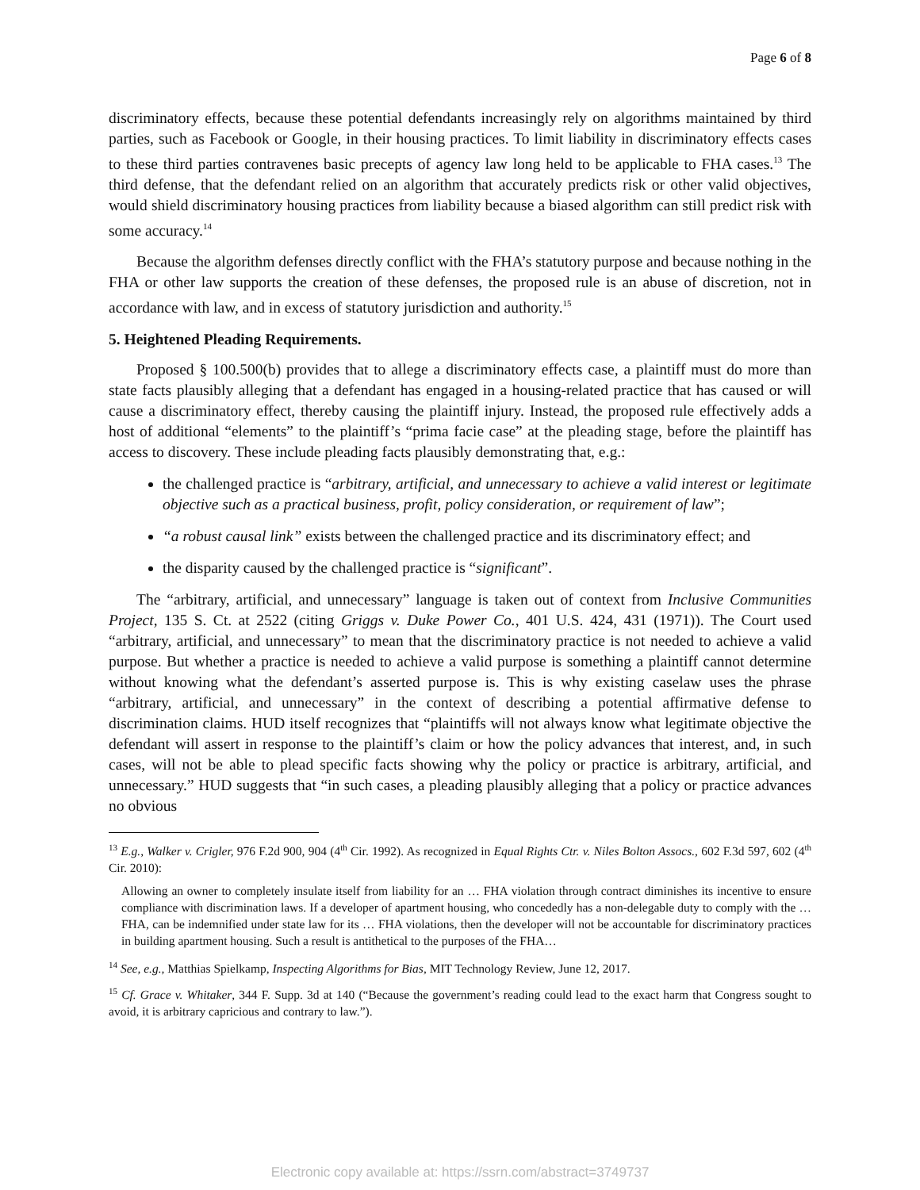Page 6 of 8
discriminatory effects, because these potential defendants increasingly rely on algorithms maintained by third parties, such as Facebook or Google, in their housing practices. To limit liability in discriminatory effects cases to these third parties contravenes basic precepts of agency law long held to be applicable to FHA cases.<sup>13</sup> The third defense, that the defendant relied on an algorithm that accurately predicts risk or other valid objectives, would shield discriminatory housing practices from liability because a biased algorithm can still predict risk with some accuracy.<sup>14</sup>
Because the algorithm defenses directly conflict with the FHA’s statutory purpose and because nothing in the FHA or other law supports the creation of these defenses, the proposed rule is an abuse of discretion, not in accordance with law, and in excess of statutory jurisdiction and authority.<sup>15</sup>
5. Heightened Pleading Requirements.
Proposed § 100.500(b) provides that to allege a discriminatory effects case, a plaintiff must do more than state facts plausibly alleging that a defendant has engaged in a housing-related practice that has caused or will cause a discriminatory effect, thereby causing the plaintiff injury. Instead, the proposed rule effectively adds a host of additional “elements” to the plaintiff’s “prima facie case” at the pleading stage, before the plaintiff has access to discovery. These include pleading facts plausibly demonstrating that, e.g.:
the challenged practice is “arbitrary, artificial, and unnecessary to achieve a valid interest or legitimate objective such as a practical business, profit, policy consideration, or requirement of law”;
“a robust causal link” exists between the challenged practice and its discriminatory effect; and
the disparity caused by the challenged practice is “significant”.
The “arbitrary, artificial, and unnecessary” language is taken out of context from Inclusive Communities Project, 135 S. Ct. at 2522 (citing Griggs v. Duke Power Co., 401 U.S. 424, 431 (1971)). The Court used “arbitrary, artificial, and unnecessary” to mean that the discriminatory practice is not needed to achieve a valid purpose. But whether a practice is needed to achieve a valid purpose is something a plaintiff cannot determine without knowing what the defendant’s asserted purpose is. This is why existing caselaw uses the phrase “arbitrary, artificial, and unnecessary” in the context of describing a potential affirmative defense to discrimination claims. HUD itself recognizes that “plaintiffs will not always know what legitimate objective the defendant will assert in response to the plaintiff’s claim or how the policy advances that interest, and, in such cases, will not be able to plead specific facts showing why the policy or practice is arbitrary, artificial, and unnecessary.” HUD suggests that “in such cases, a pleading plausibly alleging that a policy or practice advances no obvious
<sup>13</sup> E.g., Walker v. Crigler, 976 F.2d 900, 904 (4<sup>th</sup> Cir. 1992). As recognized in Equal Rights Ctr. v. Niles Bolton Assocs., 602 F.3d 597, 602 (4<sup>th</sup> Cir. 2010):
Allowing an owner to completely insulate itself from liability for an … FHA violation through contract diminishes its incentive to ensure compliance with discrimination laws. If a developer of apartment housing, who concededly has a non-delegable duty to comply with the … FHA, can be indemnified under state law for its … FHA violations, then the developer will not be accountable for discriminatory practices in building apartment housing. Such a result is antithetical to the purposes of the FHA…
<sup>14</sup> See, e.g., Matthias Spielkamp, Inspecting Algorithms for Bias, MIT Technology Review, June 12, 2017.
<sup>15</sup> Cf. Grace v. Whitaker, 344 F. Supp. 3d at 140 (“Because the government’s reading could lead to the exact harm that Congress sought to avoid, it is arbitrary capricious and contrary to law.”).
Electronic copy available at: https://ssrn.com/abstract=3749737